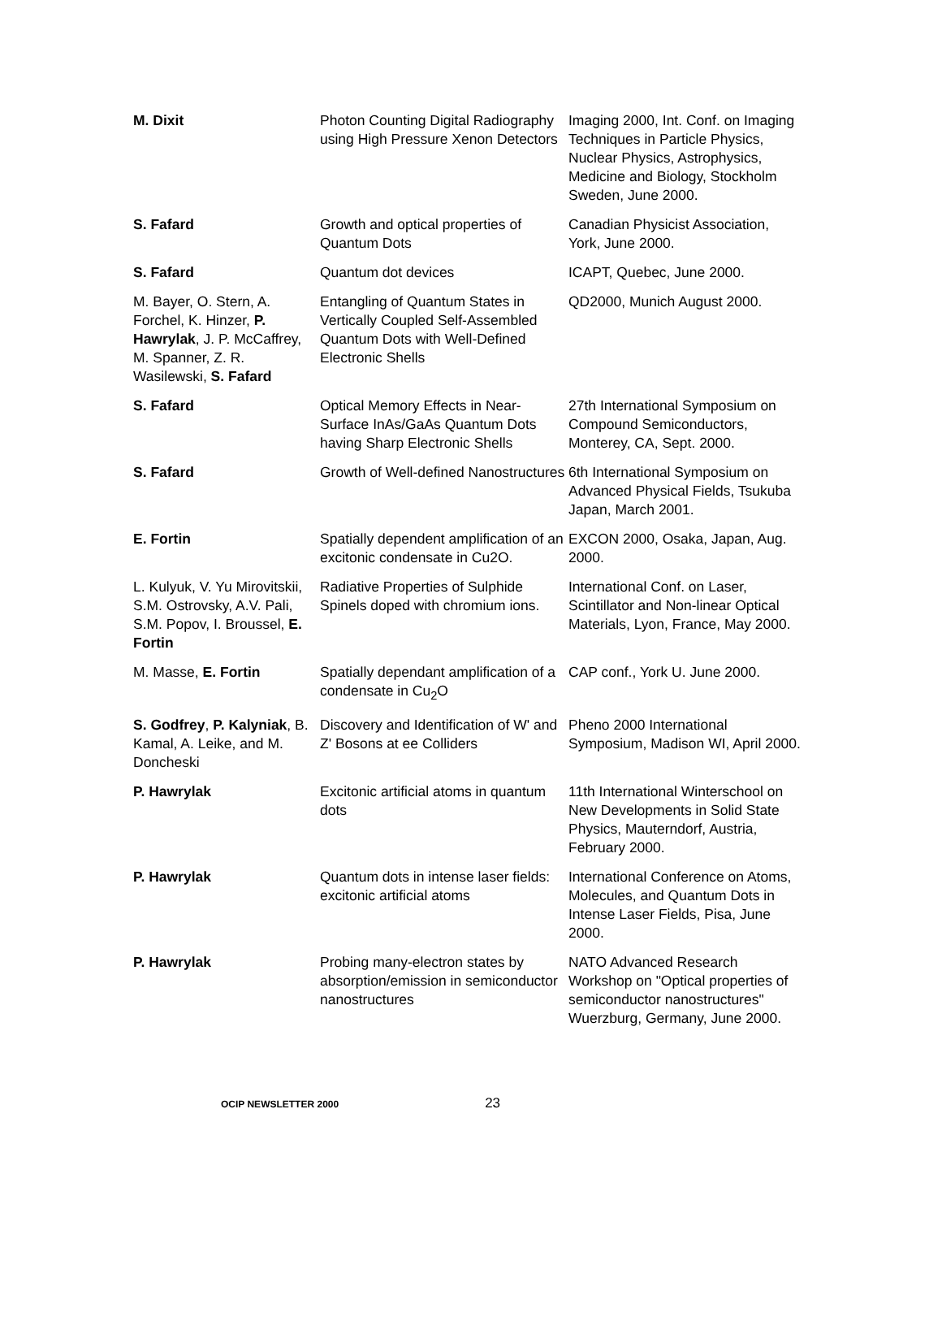| M. Dixit | Photon Counting Digital Radiography using High Pressure Xenon Detectors | Imaging 2000, Int. Conf. on Imaging Techniques in Particle Physics, Nuclear Physics, Astrophysics, Medicine and Biology, Stockholm Sweden, June 2000. |
| S. Fafard | Growth and optical properties of Quantum Dots | Canadian Physicist Association, York, June 2000. |
| S. Fafard | Quantum dot devices | ICAPT, Quebec, June 2000. |
| M. Bayer, O. Stern, A. Forchel, K. Hinzer, P. Hawrylak , J. P. McCaffrey, M. Spanner, Z. R. Wasilewski, S. Fafard | Entangling of Quantum States in Vertically Coupled Self-Assembled Quantum Dots with Well-Defined Electronic Shells | QD2000, Munich August 2000. |
| S. Fafard | Optical Memory Effects in Near-Surface InAs/GaAs Quantum Dots having Sharp Electronic Shells | 27th International Symposium on Compound Semiconductors, Monterey, CA, Sept. 2000. |
| S. Fafard | Growth of Well-defined Nanostructures | 6th International Symposium on Advanced Physical Fields, Tsukuba Japan, March 2001. |
| E. Fortin | Spatially dependent amplification of an excitonic condensate in Cu2O. | EXCON 2000, Osaka, Japan, Aug. 2000. |
| L. Kulyuk, V. Yu Mirovitskii, S.M. Ostrovsky, A.V. Pali, S.M. Popov, I. Broussel, E. Fortin | Radiative Properties of Sulphide Spinels doped with chromium ions. | International Conf. on Laser, Scintillator and Non-linear Optical Materials, Lyon, France, May 2000. |
| M. Masse, E. Fortin | Spatially dependant amplification of a condensate in Cu<sub>2</sub>O | CAP conf., York U. June 2000. |
| S. Godfrey , P. Kalyniak , B. Kamal, A. Leike, and M. Doncheski | Discovery and Identification of W' and Z' Bosons at ee Colliders | Pheno 2000 International Symposium, Madison WI, April 2000. |
| P. Hawrylak | Excitonic artificial atoms in quantum dots | 11th International Winterschool on New Developments in Solid State Physics, Mauterndorf, Austria, February 2000. |
| P. Hawrylak | Quantum dots in intense laser fields: excitonic artificial atoms | International Conference on Atoms, Molecules, and Quantum Dots in Intense Laser Fields, Pisa, June 2000. |
| P. Hawrylak | Probing many-electron states by absorption/emission in semiconductor nanostructures | NATO Advanced Research Workshop on "Optical properties of semiconductor nanostructures" Wuerzburg, Germany, June 2000. |
OCIP NEWSLETTER 2000 23